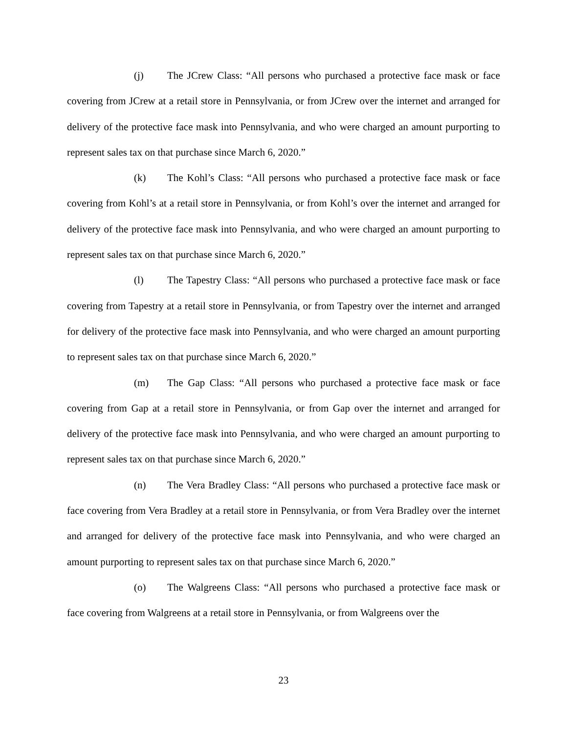(j) The JCrew Class: “All persons who purchased a protective face mask or face covering from JCrew at a retail store in Pennsylvania, or from JCrew over the internet and arranged for delivery of the protective face mask into Pennsylvania, and who were charged an amount purporting to represent sales tax on that purchase since March 6, 2020.”
(k) The Kohl’s Class: “All persons who purchased a protective face mask or face covering from Kohl’s at a retail store in Pennsylvania, or from Kohl’s over the internet and arranged for delivery of the protective face mask into Pennsylvania, and who were charged an amount purporting to represent sales tax on that purchase since March 6, 2020.”
(l) The Tapestry Class: “All persons who purchased a protective face mask or face covering from Tapestry at a retail store in Pennsylvania, or from Tapestry over the internet and arranged for delivery of the protective face mask into Pennsylvania, and who were charged an amount purporting to represent sales tax on that purchase since March 6, 2020.”
(m) The Gap Class: “All persons who purchased a protective face mask or face covering from Gap at a retail store in Pennsylvania, or from Gap over the internet and arranged for delivery of the protective face mask into Pennsylvania, and who were charged an amount purporting to represent sales tax on that purchase since March 6, 2020.”
(n) The Vera Bradley Class: “All persons who purchased a protective face mask or face covering from Vera Bradley at a retail store in Pennsylvania, or from Vera Bradley over the internet and arranged for delivery of the protective face mask into Pennsylvania, and who were charged an amount purporting to represent sales tax on that purchase since March 6, 2020.”
(o) The Walgreens Class: “All persons who purchased a protective face mask or face covering from Walgreens at a retail store in Pennsylvania, or from Walgreens over the
23